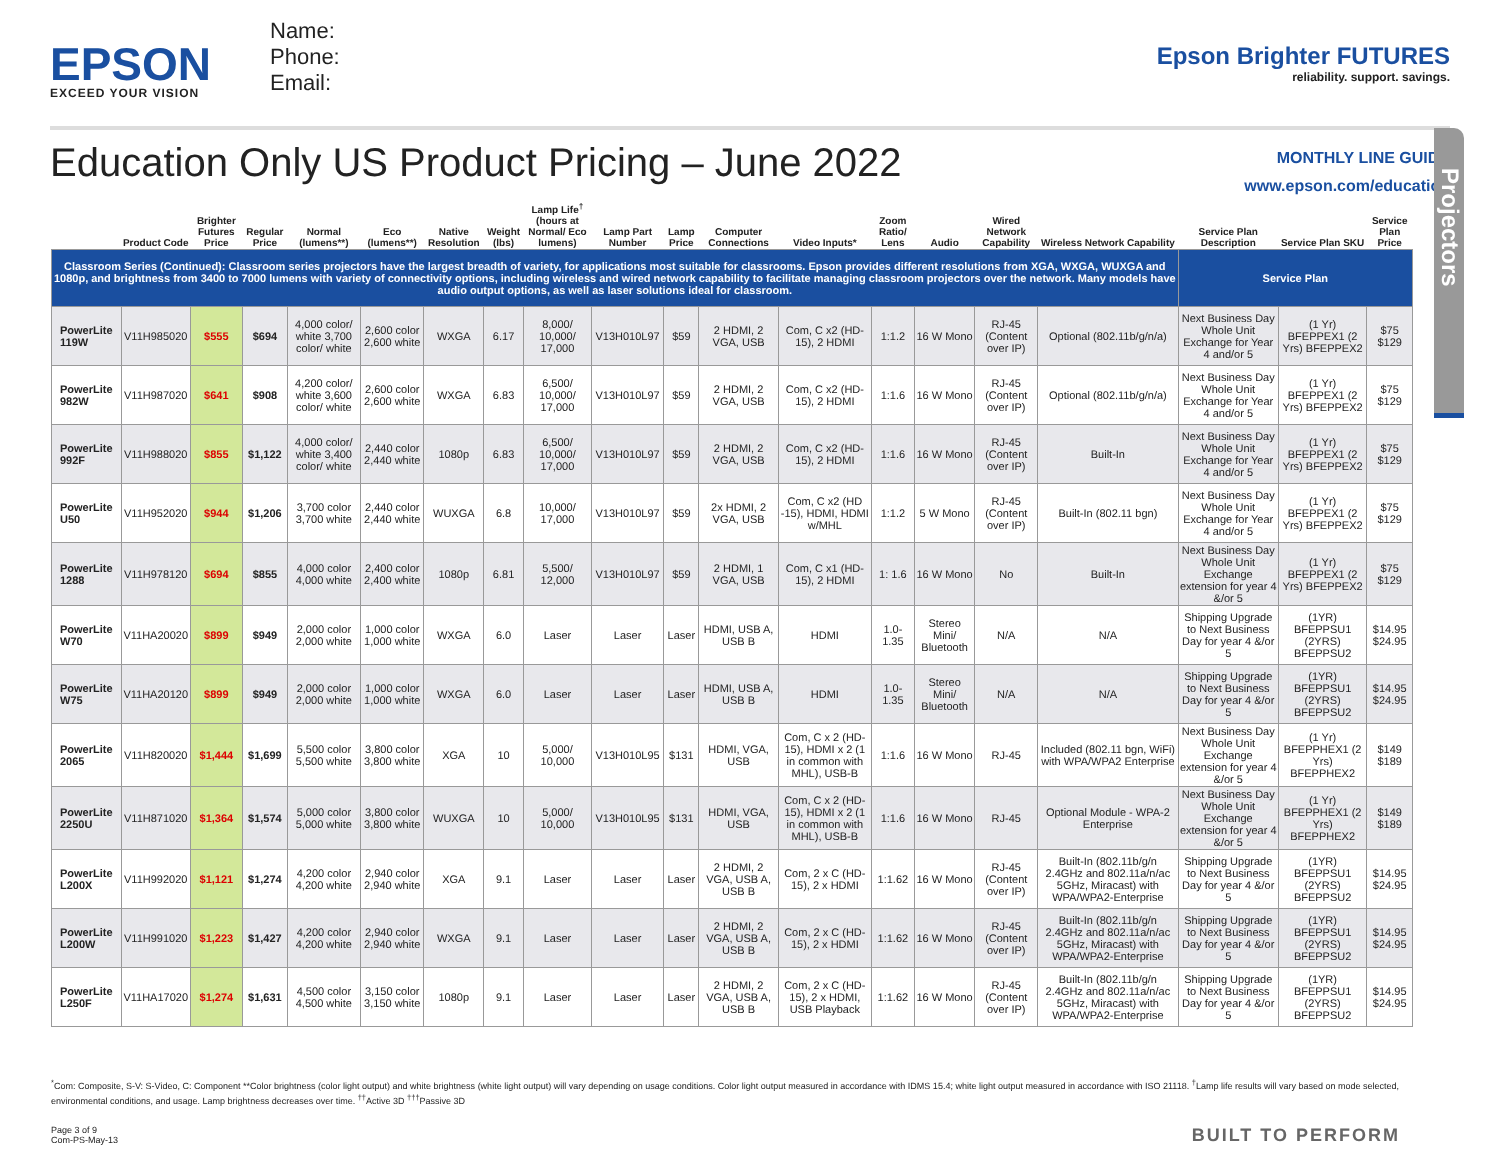EPSON
EXCEED YOUR VISION
Name:
Phone:
Email:
Epson Brighter FUTURES
reliability. support. savings.
Education Only US Product Pricing – June 2022
MONTHLY LINE GUIDE
www.epson.com/education
Projectors
| | Product Code | Brighter Futures Price | Regular Price | Normal (lumens**) | Eco (lumens**) | Native Resolution | Weight (lbs) | Lamp Life<sup>†</sup> (hours at Normal/ Eco lumens) | Lamp Part Number | Lamp Price | Computer Connections | Video Inputs* | Zoom Ratio/ Lens | Audio | Wired Network Capability | Wireless Network Capability | Service Plan Description | Service Plan SKU | Service Plan Price |
| --- | --- | --- | --- | --- | --- | --- | --- | --- | --- | --- | --- | --- | --- | --- | --- | --- | --- | --- | --- |
| Classroom Series (Continued): Classroom series projectors have the largest breadth of variety, for applications most suitable for classrooms. Epson provides different resolutions from XGA, WXGA, WUXGA and 1080p, and brightness from 3400 to 7000 lumens with variety of connectivity options, including wireless and wired network capability to facilitate managing classroom projectors over the network. Many models have audio output options, as well as laser solutions ideal for classroom. | | | | | | | | | | | | | | | | | Service Plan | | |
| PowerLite 119W | V11H985020 | $555 | $694 | 4,000 color/ white 3,700 color/ white | 2,600 color 2,600 white | WXGA | 6.17 | 8,000/ 10,000/ 17,000 | V13H010L97 | $59 | 2 HDMI, 2 VGA, USB | Com, C x2 (HD-15), 2 HDMI | 1:1.2 | 16 W Mono | RJ-45 (Content over IP) | Optional (802.11b/g/n/a) | Next Business Day Whole Unit Exchange for Year 4 and/or 5 | (1 Yr) BFEPPEX1 (2 Yrs) BFEPPEX2 | $75 $129 |
| PowerLite 982W | V11H987020 | $641 | $908 | 4,200 color/ white 3,600 color/ white | 2,600 color 2,600 white | WXGA | 6.83 | 6,500/ 10,000/ 17,000 | V13H010L97 | $59 | 2 HDMI, 2 VGA, USB | Com, C x2 (HD-15), 2 HDMI | 1:1.6 | 16 W Mono | RJ-45 (Content over IP) | Optional (802.11b/g/n/a) | Next Business Day Whole Unit Exchange for Year 4 and/or 5 | (1 Yr) BFEPPEX1 (2 Yrs) BFEPPEX2 | $75 $129 |
| PowerLite 992F | V11H988020 | $855 | $1,122 | 4,000 color/ white 3,400 color/ white | 2,440 color 2,440 white | 1080p | 6.83 | 6,500/ 10,000/ 17,000 | V13H010L97 | $59 | 2 HDMI, 2 VGA, USB | Com, C x2 (HD-15), 2 HDMI | 1:1.6 | 16 W Mono | RJ-45 (Content over IP) | Built-In | Next Business Day Whole Unit Exchange for Year 4 and/or 5 | (1 Yr) BFEPPEX1 (2 Yrs) BFEPPEX2 | $75 $129 |
| PowerLite U50 | V11H952020 | $944 | $1,206 | 3,700 color 3,700 white | 2,440 color 2,440 white | WUXGA | 6.8 | 10,000/ 17,000 | V13H010L97 | $59 | 2x HDMI, 2 VGA, USB | Com, C x2 (HD -15), HDMI, HDMI w/MHL | 1:1.2 | 5 W Mono | RJ-45 (Content over IP) | Built-In (802.11 bgn) | Next Business Day Whole Unit Exchange for Year 4 and/or 5 | (1 Yr) BFEPPEX1 (2 Yrs) BFEPPEX2 | $75 $129 |
| PowerLite 1288 | V11H978120 | $694 | $855 | 4,000 color 4,000 white | 2,400 color 2,400 white | 1080p | 6.81 | 5,500/ 12,000 | V13H010L97 | $59 | 2 HDMI, 1 VGA, USB | Com, C x1 (HD-15), 2 HDMI | 1: 1.6 | 16 W Mono | No | Built-In | Next Business Day Whole Unit Exchange extension for year 4 &/or 5 | (1 Yr) BFEPPEX1 (2 Yrs) BFEPPEX2 | $75 $129 |
| PowerLite W70 | V11HA20020 | $899 | $949 | 2,000 color 2,000 white | 1,000 color 1,000 white | WXGA | 6.0 | Laser | Laser | Laser | HDMI, USB A, USB B | HDMI | 1.0-1.35 | Stereo Mini/ Bluetooth | N/A | N/A | Shipping Upgrade to Next Business Day for year 4 &/or 5 | (1YR) BFEPPSU1 (2YRS) BFEPPSU2 | $14.95 $24.95 |
| PowerLite W75 | V11HA20120 | $899 | $949 | 2,000 color 2,000 white | 1,000 color 1,000 white | WXGA | 6.0 | Laser | Laser | Laser | HDMI, USB A, USB B | HDMI | 1.0-1.35 | Stereo Mini/ Bluetooth | N/A | N/A | Shipping Upgrade to Next Business Day for year 4 &/or 5 | (1YR) BFEPPSU1 (2YRS) BFEPPSU2 | $14.95 $24.95 |
| PowerLite 2065 | V11H820020 | $1,444 | $1,699 | 5,500 color 5,500 white | 3,800 color 3,800 white | XGA | 10 | 5,000/ 10,000 | V13H010L95 | $131 | HDMI, VGA, USB | Com, C x 2 (HD-15), HDMI x 2 (1 in common with MHL), USB-B | 1:1.6 | 16 W Mono | RJ-45 | Included (802.11 bgn, WiFi) with WPA/WPA2 Enterprise | Next Business Day Whole Unit Exchange extension for year 4 &/or 5 | (1 Yr) BFEPPHEX1 (2 Yrs) BFEPPHEX2 | $149 $189 |
| PowerLite 2250U | V11H871020 | $1,364 | $1,574 | 5,000 color 5,000 white | 3,800 color 3,800 white | WUXGA | 10 | 5,000/ 10,000 | V13H010L95 | $131 | HDMI, VGA, USB | Com, C x 2 (HD-15), HDMI x 2 (1 in common with MHL), USB-B | 1:1.6 | 16 W Mono | RJ-45 | Optional Module - WPA-2 Enterprise | Next Business Day Whole Unit Exchange extension for year 4 &/or 5 | (1 Yr) BFEPPHEX1 (2 Yrs) BFEPPHEX2 | $149 $189 |
| PowerLite L200X | V11H992020 | $1,121 | $1,274 | 4,200 color 4,200 white | 2,940 color 2,940 white | XGA | 9.1 | Laser | Laser | Laser | 2 HDMI, 2 VGA, USB A, USB B | Com, 2 x C (HD-15), 2 x HDMI | 1:1.62 | 16 W Mono | RJ-45 (Content over IP) | Built-In (802.11b/g/n 2.4GHz and 802.11a/n/ac 5GHz, Miracast) with WPA/WPA2-Enterprise | Shipping Upgrade to Next Business Day for year 4 &/or 5 | (1YR) BFEPPSU1 (2YRS) BFEPPSU2 | $14.95 $24.95 |
| PowerLite L200W | V11H991020 | $1,223 | $1,427 | 4,200 color 4,200 white | 2,940 color 2,940 white | WXGA | 9.1 | Laser | Laser | Laser | 2 HDMI, 2 VGA, USB A, USB B | Com, 2 x C (HD-15), 2 x HDMI | 1:1.62 | 16 W Mono | RJ-45 (Content over IP) | Built-In (802.11b/g/n 2.4GHz and 802.11a/n/ac 5GHz, Miracast) with WPA/WPA2-Enterprise | Shipping Upgrade to Next Business Day for year 4 &/or 5 | (1YR) BFEPPSU1 (2YRS) BFEPPSU2 | $14.95 $24.95 |
| PowerLite L250F | V11HA17020 | $1,274 | $1,631 | 4,500 color 4,500 white | 3,150 color 3,150 white | 1080p | 9.1 | Laser | Laser | Laser | 2 HDMI, 2 VGA, USB A, USB B | Com, 2 x C (HD-15), 2 x HDMI, USB Playback | 1:1.62 | 16 W Mono | RJ-45 (Content over IP) | Built-In (802.11b/g/n 2.4GHz and 802.11a/n/ac 5GHz, Miracast) with WPA/WPA2-Enterprise | Shipping Upgrade to Next Business Day for year 4 &/or 5 | (1YR) BFEPPSU1 (2YRS) BFEPPSU2 | $14.95 $24.95 |
<sup>*</sup> Com: Composite, S-V: S-Video, C: Component **Color brightness (color light output) and white brightness (white light output) will vary depending on usage conditions. Color light output measured in accordance with IDMS 15.4; white light output measured in accordance with ISO 21118. <sup>†</sup>Lamp life results will vary based on mode selected, environmental conditions, and usage. Lamp brightness decreases over time. <sup>††</sup>Active 3D <sup>†††</sup>Passive 3D
Page 3 of 9
Com-PS-May-13
BUILT TO PERFORM